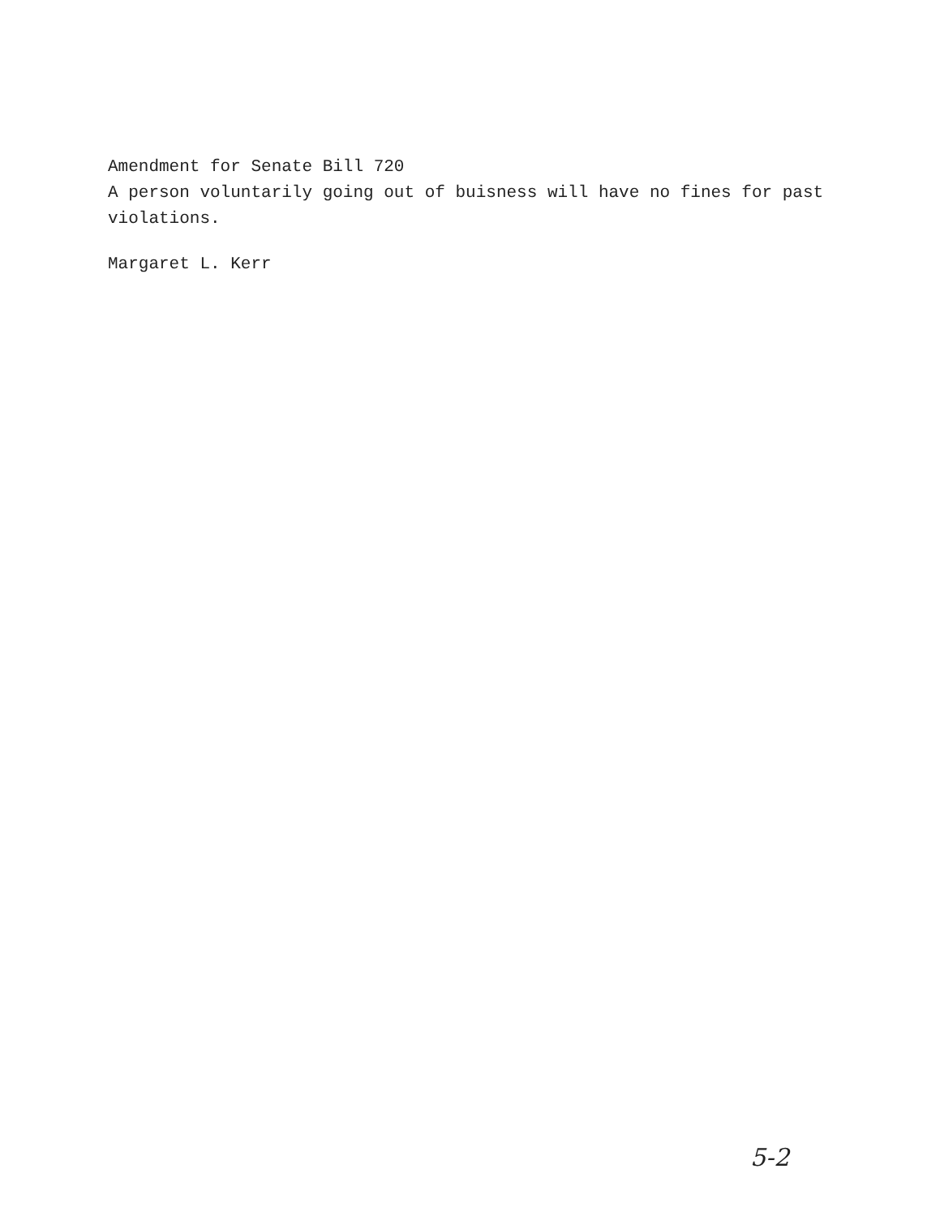Amendment for Senate Bill 720
A person voluntarily going out of buisness will have no fines for past violations.
Margaret L. Kerr
5-2